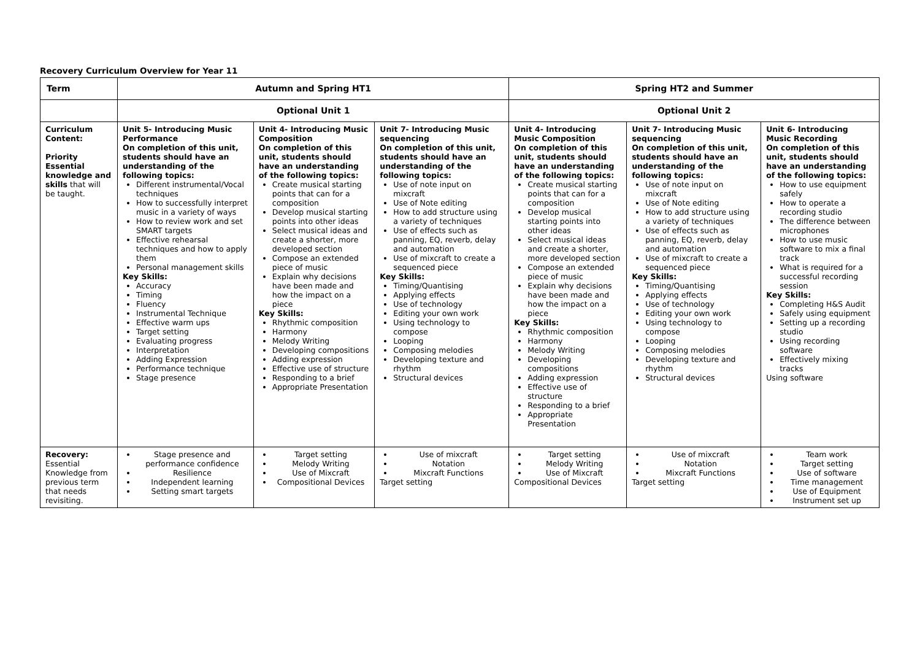Recovery Curriculum Overview for Year 11
| Term | Autumn and Spring HT1 | | | Spring HT2 and Summer | | |
| --- | --- | --- | --- | --- | --- | --- |
| | Optional Unit 1 | | | Optional Unit 2 | | |
| Curriculum Content: Priority Essential knowledge and skills that will be taught. | Unit 5- Introducing Music Performance On completion of this unit, students should have an understanding of the following topics: Different instrumental/Vocal techniques How to successfully interpret music in a variety of ways How to review work and set SMART targets Effective rehearsal techniques and how to apply them Personal management skills Key Skills: Accuracy Timing Fluency Instrumental Technique Effective warm ups Target setting Evaluating progress Interpretation Adding Expression Performance technique Stage presence | Unit 4- Introducing Music Composition On completion of this unit, students should have an understanding of the following topics: Create musical starting points that can for a composition Develop musical starting points into other ideas Select musical ideas and create a shorter, more developed section Compose an extended piece of music Explain why decisions have been made and how the impact on a piece Key Skills: Rhythmic composition Harmony Melody Writing Developing compositions Adding expression Effective use of structure Responding to a brief Appropriate Presentation | Unit 7- Introducing Music sequencing On completion of this unit, students should have an understanding of the following topics: Use of note input on mixcraft Use of Note editing How to add structure using a variety of techniques Use of effects such as panning, EQ, reverb, delay and automation Use of mixcraft to create a sequenced piece Key Skills: Timing/Quantising Applying effects Use of technology Editing your own work Using technology to compose Looping Composing melodies Developing texture and rhythm Structural devices | Unit 4- Introducing Music Composition On completion of this unit, students should have an understanding of the following topics: Create musical starting points that can for a composition Develop musical starting points into other ideas Select musical ideas and create a shorter, more developed section Compose an extended piece of music Explain why decisions have been made and how the impact on a piece Key Skills: Rhythmic composition Harmony Melody Writing Developing compositions Adding expression Effective use of structure Responding to a brief Appropriate Presentation | Unit 7- Introducing Music sequencing On completion of this unit, students should have an understanding of the following topics: Use of note input on mixcraft Use of Note editing How to add structure using a variety of techniques Use of effects such as panning, EQ, reverb, delay and automation Use of mixcraft to create a sequenced piece Key Skills: Timing/Quantising Applying effects Use of technology Editing your own work Using technology to compose Looping Composing melodies Developing texture and rhythm Structural devices | Unit 6- Introducing Music Recording On completion of this unit, students should have an understanding of the following topics: How to use equipment safely How to operate a recording studio The difference between microphones How to use music software to mix a final track What is required for a successful recording session Key Skills: Completing H&S Audit Safely using equipment Setting up a recording studio Using recording software Effectively mixing tracks Using software |
| Recovery: Essential Knowledge from previous term that needs revisiting. | Stage presence and performance confidence Resilience Independent learning Setting smart targets | Target setting Melody Writing Use of Mixcraft Compositional Devices | Use of mixcraft Notation Mixcraft Functions Target setting | Target setting Melody Writing Use of Mixcraft Compositional Devices | Use of mixcraft Notation Mixcraft Functions Target setting | Team work Target setting Use of software Time management Use of Equipment Instrument set up |